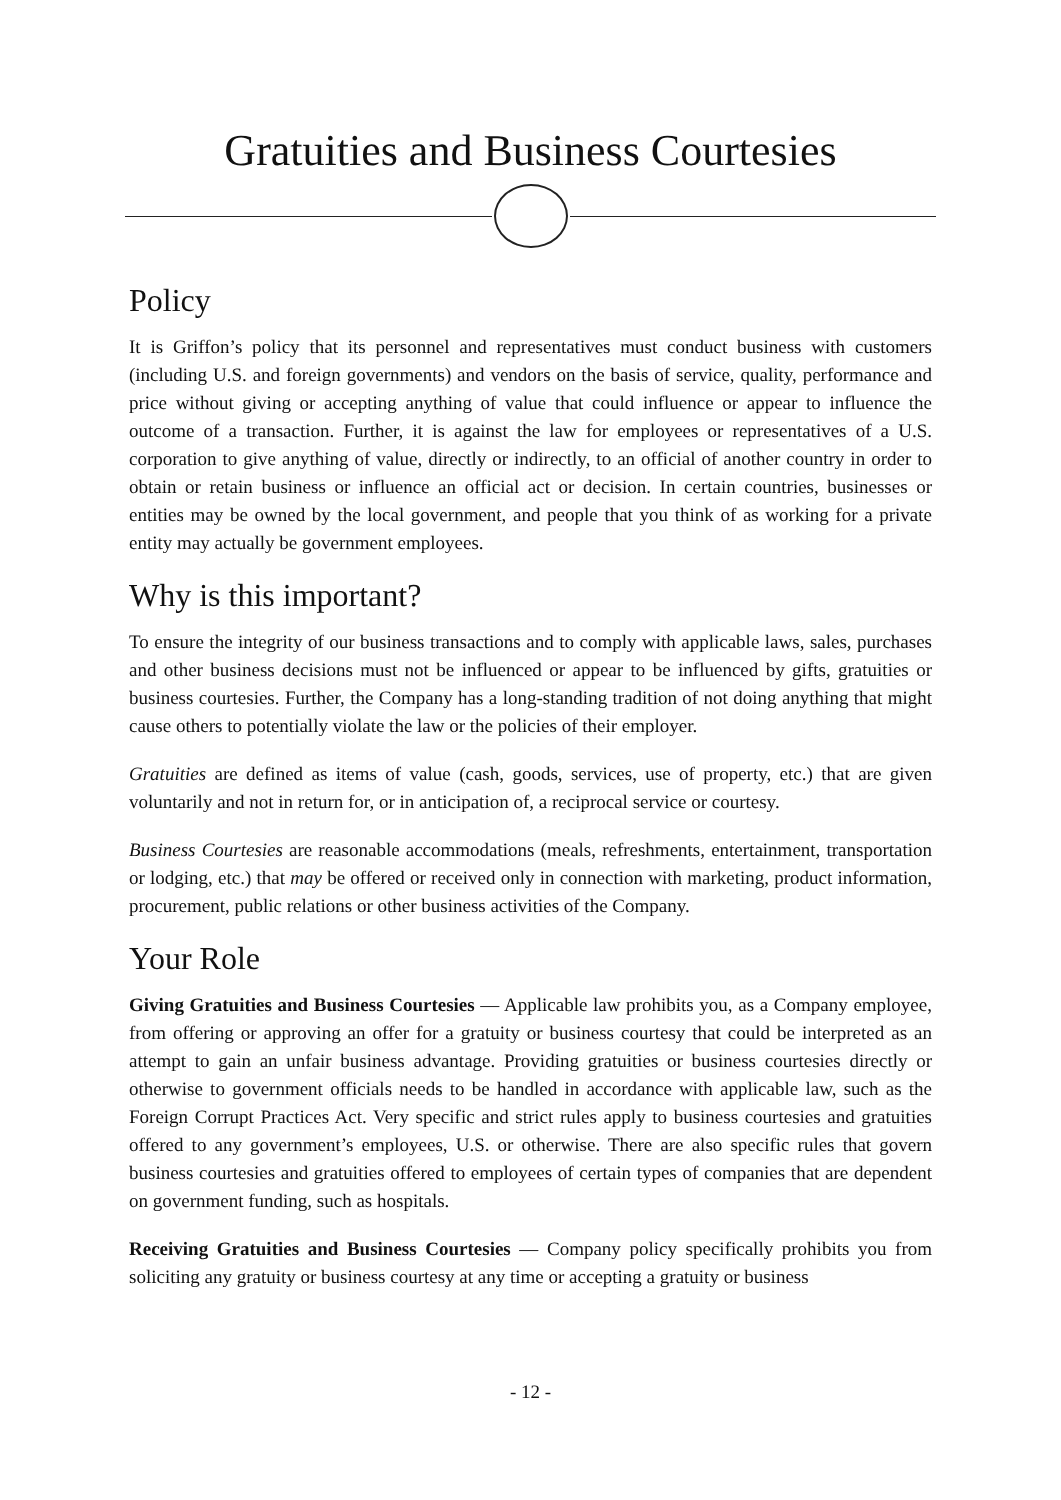Gratuities and Business Courtesies
Policy
It is Griffon’s policy that its personnel and representatives must conduct business with customers (including U.S. and foreign governments) and vendors on the basis of service, quality, performance and price without giving or accepting anything of value that could influence or appear to influence the outcome of a transaction. Further, it is against the law for employees or representatives of a U.S. corporation to give anything of value, directly or indirectly, to an official of another country in order to obtain or retain business or influence an official act or decision. In certain countries, businesses or entities may be owned by the local government, and people that you think of as working for a private entity may actually be government employees.
Why is this important?
To ensure the integrity of our business transactions and to comply with applicable laws, sales, purchases and other business decisions must not be influenced or appear to be influenced by gifts, gratuities or business courtesies. Further, the Company has a long-standing tradition of not doing anything that might cause others to potentially violate the law or the policies of their employer.
Gratuities are defined as items of value (cash, goods, services, use of property, etc.) that are given voluntarily and not in return for, or in anticipation of, a reciprocal service or courtesy.
Business Courtesies are reasonable accommodations (meals, refreshments, entertainment, transportation or lodging, etc.) that may be offered or received only in connection with marketing, product information, procurement, public relations or other business activities of the Company.
Your Role
Giving Gratuities and Business Courtesies — Applicable law prohibits you, as a Company employee, from offering or approving an offer for a gratuity or business courtesy that could be interpreted as an attempt to gain an unfair business advantage. Providing gratuities or business courtesies directly or otherwise to government officials needs to be handled in accordance with applicable law, such as the Foreign Corrupt Practices Act. Very specific and strict rules apply to business courtesies and gratuities offered to any government’s employees, U.S. or otherwise. There are also specific rules that govern business courtesies and gratuities offered to employees of certain types of companies that are dependent on government funding, such as hospitals.
Receiving Gratuities and Business Courtesies — Company policy specifically prohibits you from soliciting any gratuity or business courtesy at any time or accepting a gratuity or business
- 12 -